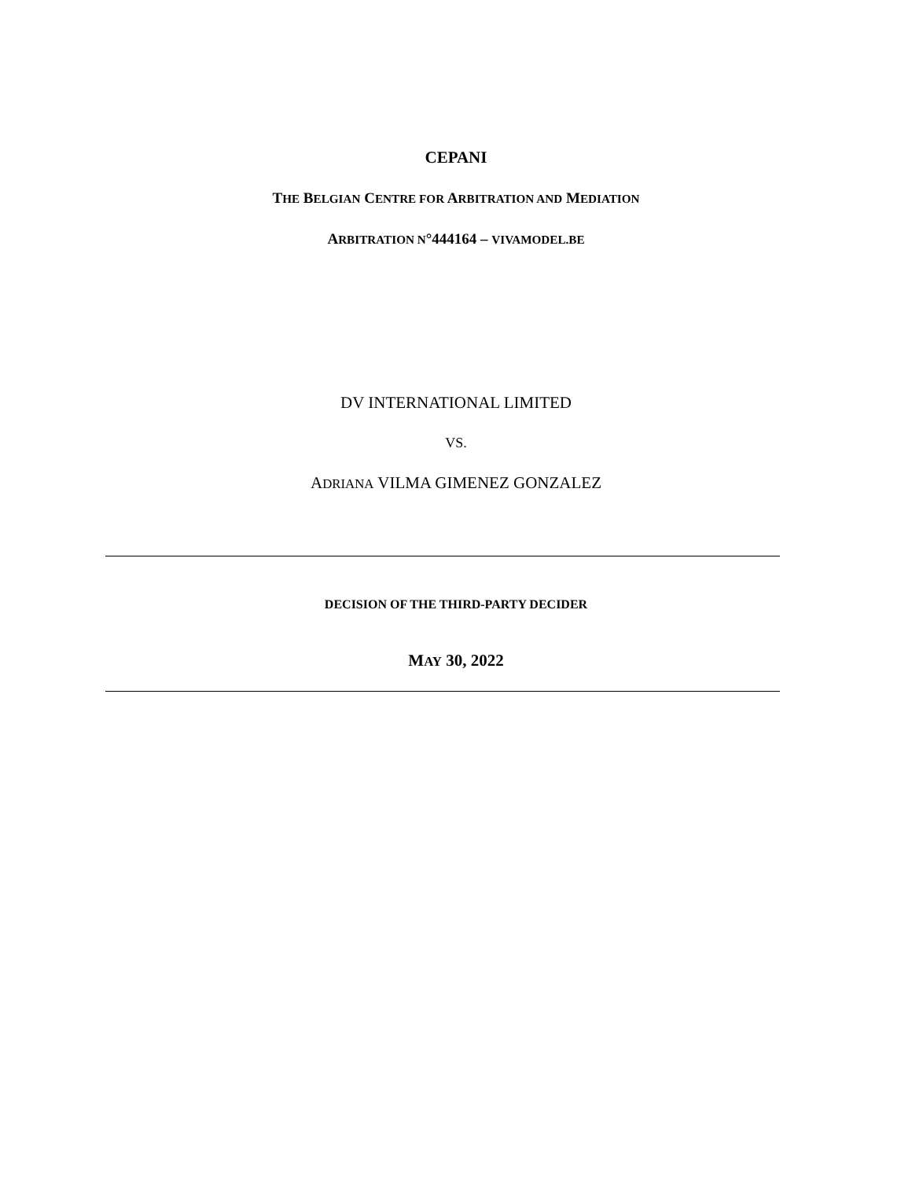CEPANI
THE BELGIAN CENTRE FOR ARBITRATION AND MEDIATION
ARBITRATION N°444164 – VIVAMODEL.BE
DV INTERNATIONAL LIMITED
VS.
ADRIANA VILMA GIMENEZ GONZALEZ
DECISION OF THE THIRD-PARTY DECIDER
MAY 30, 2022